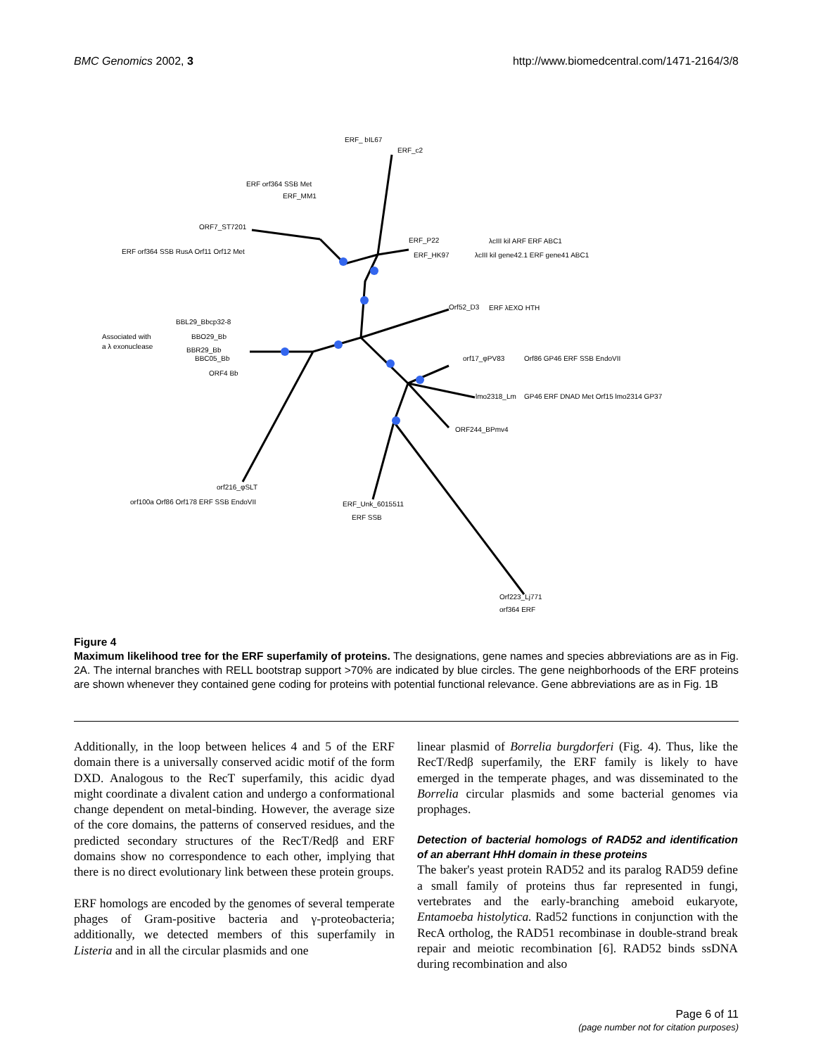BMC Genomics 2002, 3 http://www.biomedcentral.com/1471-2164/3/8
ERF_ bIL67
ERF_c2
ERF_MM1
ORF7_ST7201
ERF_P22
ERF_HK97
Orf52_D3
orf17_φPV83
lmo2318_Lm
ORF244_BPmv4
BBL29_Bbcp32-8
BBO29_Bb
BBR29_Bb
BBC05_Bb
ORF4 Bb
Associated with
a λ exonuclease
orf216_φSLT
ERF_Unk_6015511
Orf223_Lj771
ERF orf364 SSB Met
ERF orf364 SSB RusA Orf11 Orf12 Met
λcIII kil ARF ERF ABC1
λcIII kil gene42.1 ERF gene41 ABC1
ERF λEXO HTH
Orf86 GP46 ERF SSB EndoVII
GP46 ERF DNAD Met Orf15 lmo2314 GP37
orf100a Orf86 Orf178 ERF SSB EndoVII
ERF SSB
orf364 ERF
Figure 4
Maximum likelihood tree for the ERF superfamily of proteins. The designations, gene names and species abbreviations are as in Fig. 2A. The internal branches with RELL bootstrap support >70% are indicated by blue circles. The gene neighborhoods of the ERF proteins are shown whenever they contained gene coding for proteins with potential functional relevance. Gene abbreviations are as in Fig. 1B
Additionally, in the loop between helices 4 and 5 of the ERF domain there is a universally conserved acidic motif of the form DXD. Analogous to the RecT superfamily, this acidic dyad might coordinate a divalent cation and undergo a conformational change dependent on metal-binding. However, the average size of the core domains, the patterns of conserved residues, and the predicted secondary structures of the RecT/Redβ and ERF domains show no correspondence to each other, implying that there is no direct evolutionary link between these protein groups.
ERF homologs are encoded by the genomes of several temperate phages of Gram-positive bacteria and γ-proteobacteria; additionally, we detected members of this superfamily in Listeria and in all the circular plasmids and one
linear plasmid of Borrelia burgdorferi (Fig. 4). Thus, like the RecT/Redβ superfamily, the ERF family is likely to have emerged in the temperate phages, and was disseminated to the Borrelia circular plasmids and some bacterial genomes via prophages.
Detection of bacterial homologs of RAD52 and identification of an aberrant HhH domain in these proteins
The baker's yeast protein RAD52 and its paralog RAD59 define a small family of proteins thus far represented in fungi, vertebrates and the early-branching ameboid eukaryote, Entamoeba histolytica. Rad52 functions in conjunction with the RecA ortholog, the RAD51 recombinase in double-strand break repair and meiotic recombination [6]. RAD52 binds ssDNA during recombination and also
Page 6 of 11
(page number not for citation purposes)